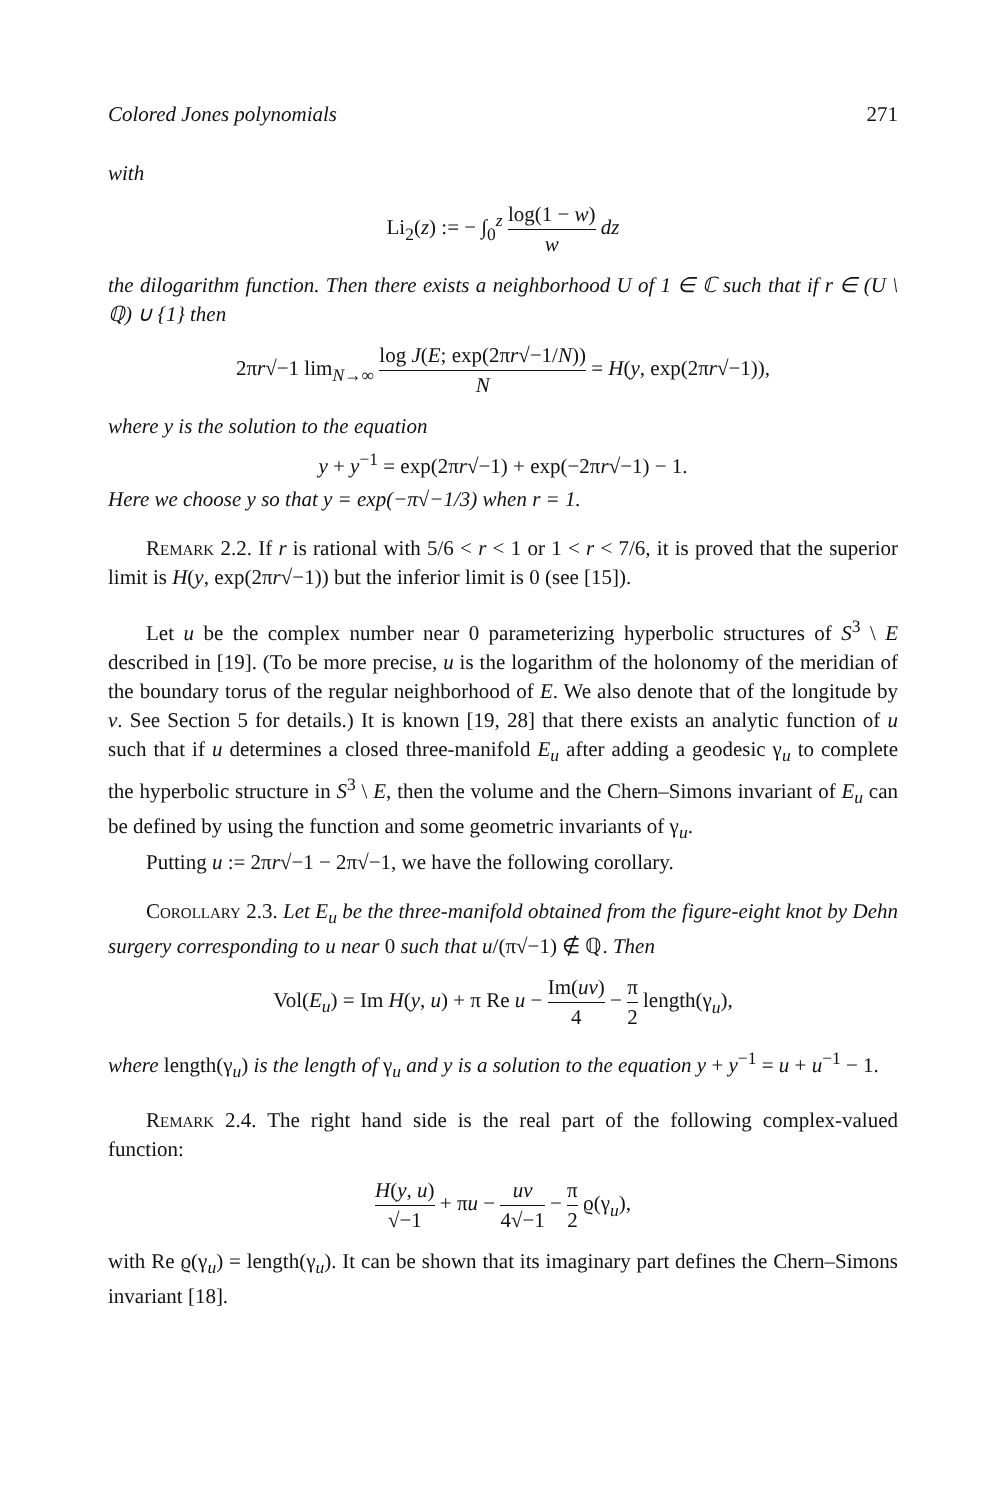Colored Jones polynomials 271
with
Li<sub>2</sub>(z) := − ∫<sub>0</sub><sup>z</sup> log(1 − w) w dz
the dilogarithm function. Then there exists a neighborhood U of 1 ∈ ℂ such that if r ∈ (U \ ℚ) ∪ {1} then
2πr√−1 lim<sub>N→∞</sub> log J(E; exp(2πr√−1/N)) N = H(y, exp(2πr√−1)),
where y is the solution to the equation
y + y<sup>−1</sup> = exp(2πr√−1) + exp(−2πr√−1) − 1.
Here we choose y so that y = exp(−π√−1/3) when r = 1.
Remark 2.2. If r is rational with 5/6 < r < 1 or 1 < r < 7/6, it is proved that the superior limit is H(y, exp(2πr√−1)) but the inferior limit is 0 (see [15]).
Let u be the complex number near 0 parameterizing hyperbolic structures of S<sup>3</sup> \ E described in [19]. (To be more precise, u is the logarithm of the holonomy of the meridian of the boundary torus of the regular neighborhood of E. We also denote that of the longitude by v. See Section 5 for details.) It is known [19, 28] that there exists an analytic function of u such that if u determines a closed three-manifold E<sub>u</sub> after adding a geodesic γ<sub>u</sub> to complete the hyperbolic structure in S<sup>3</sup> \ E, then the volume and the Chern–Simons invariant of E<sub>u</sub> can be defined by using the function and some geometric invariants of γ<sub>u</sub>.
Putting u := 2πr√−1 − 2π√−1, we have the following corollary.
Corollary 2.3. Let E<sub>u</sub> be the three-manifold obtained from the figure-eight knot by Dehn surgery corresponding to u near 0 such that u/(π√−1) ∉ ℚ. Then
Vol(E<sub>u</sub>) = Im H(y, u) + π Re u − Im(uv) 4 − π 2 length(γ<sub>u</sub>),
where length(γ<sub>u</sub>) is the length of γ<sub>u</sub> and y is a solution to the equation y + y<sup>−1</sup> = u + u<sup>−1</sup> − 1.
Remark 2.4. The right hand side is the real part of the following complex-valued function:
H(y, u) √−1 + πu − uv 4√−1 − π 2 ϱ(γ<sub>u</sub>),
with Re ϱ(γ<sub>u</sub>) = length(γ<sub>u</sub>). It can be shown that its imaginary part defines the Chern–Simons invariant [18].